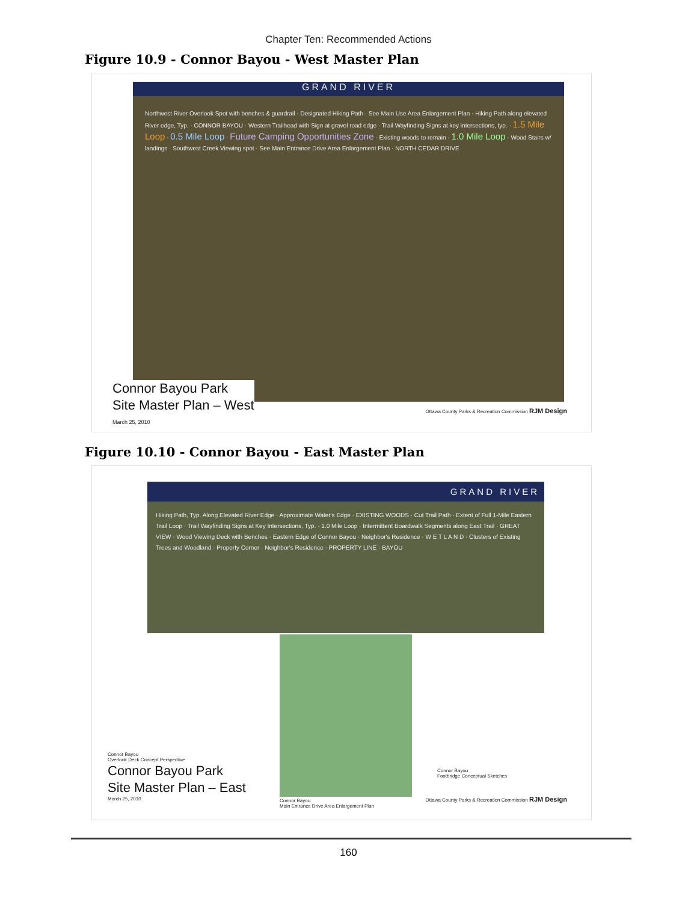Chapter Ten: Recommended Actions
Figure 10.9 - Connor Bayou - West Master Plan
GRAND RIVER
Northwest River Overlook Spot with benches & guardrail · Designated Hiking Path · See Main Use Area Enlargement Plan · Hiking Path along elevated River edge, Typ. · CONNOR BAYOU · Western Trailhead with Sign at gravel road edge · Trail Wayfinding Signs at key intersections, typ. · 1.5 Mile Loop · 0.5 Mile Loop · Future Camping Opportunities Zone · Existing woods to remain · 1.0 Mile Loop · Wood Stairs w/ landings · Southwest Creek Viewing spot · See Main Entrance Drive Area Enlargement Plan · NORTH CEDAR DRIVE
Connor Bayou Park
Site Master Plan – West
March 25, 2010
Ottawa County Parks & Recreation Commission RJM Design
Figure 10.10 - Connor Bayou - East Master Plan
GRAND RIVER
Hiking Path, Typ. Along Elevated River Edge · Approximate Water's Edge · EXISTING WOODS · Cut Trail Path · Extent of Full 1-Mile Eastern Trail Loop · Trail Wayfinding Signs at Key Intersections, Typ. · 1.0 Mile Loop · Intermittent Boardwalk Segments along East Trail · GREAT VIEW · Wood Viewing Deck with Benches · Eastern Edge of Connor Bayou · Neighbor's Residence · W E T L A N D · Clusters of Existing Trees and Woodland · Property Corner · Neighbor's Residence · PROPERTY LINE · BAYOU
Connor Bayou
Overlook Deck Concept Perspective
Connor Bayou Park
Site Master Plan – East
March 25, 2010
Connor Bayou
Main Entrance Drive Area Enlargement Plan
Connor Bayou
Footbridge Conceptual Sketches
Ottawa County Parks & Recreation Commission RJM Design
160